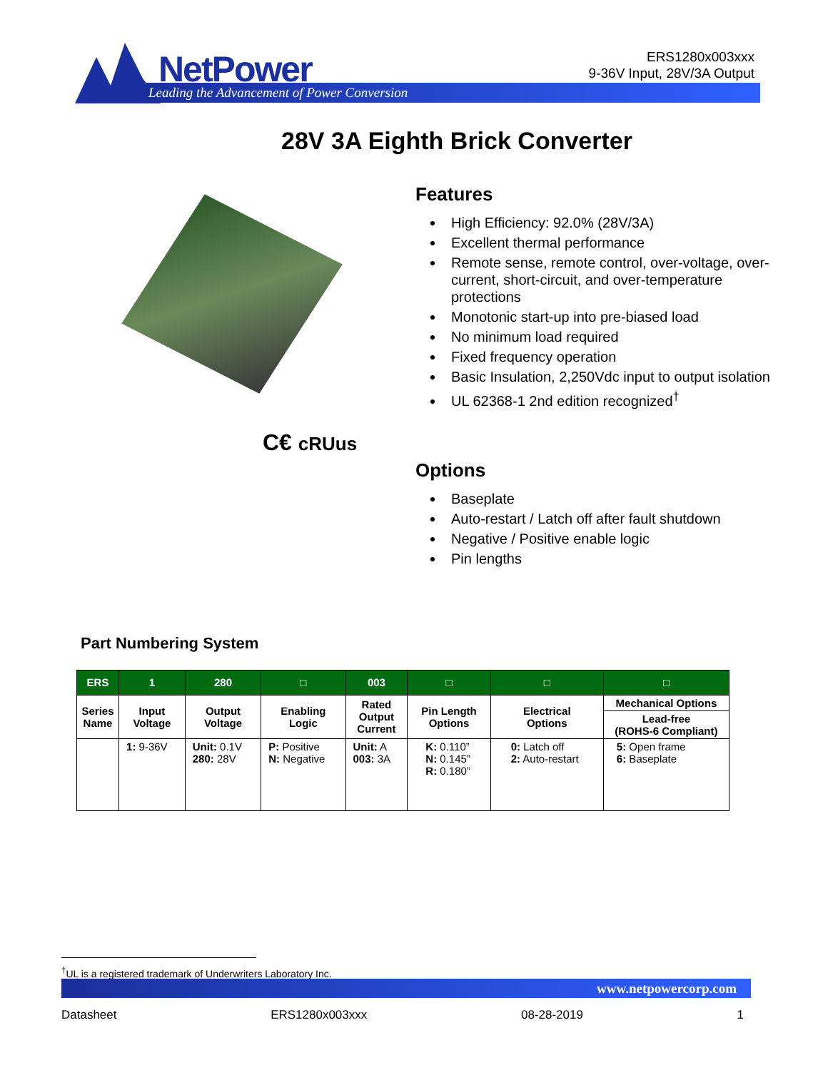NetPower
Leading the Advancement of Power Conversion
ERS1280x003xxx
9-36V Input, 28V/3A Output
28V 3A Eighth Brick Converter
C€ cRUus
Features
High Efficiency: 92.0% (28V/3A)
Excellent thermal performance
Remote sense, remote control, over-voltage, over-current, short-circuit, and over-temperature protections
Monotonic start-up into pre-biased load
No minimum load required
Fixed frequency operation
Basic Insulation, 2,250Vdc input to output isolation
UL 62368-1 2nd edition recognized<sup>†</sup>
Options
Baseplate
Auto-restart / Latch off after fault shutdown
Negative / Positive enable logic
Pin lengths
Part Numbering System
| ERS | 1 | 280 | □ | 003 | □ | □ | □ |
| --- | --- | --- | --- | --- | --- | --- | --- |
| Series Name | Input Voltage | Output Voltage | Enabling Logic | Rated Output Current | Pin Length Options | Electrical Options | Mechanical Options |
| | | | | | | | Lead-free (ROHS-6 Compliant) |
| | 1: 9-36V | Unit: 0.1V 280: 28V | P: Positive N: Negative | Unit: A 003: 3A | K: 0.110” N: 0.145” R: 0.180” | 0: Latch off 2: Auto-restart | 5: Open frame 6: Baseplate |
<sup>†</sup> UL is a registered trademark of Underwriters Laboratory Inc.
www.netpowercorp.com
Datasheet ERS1280x003xxx 08-28-2019 1